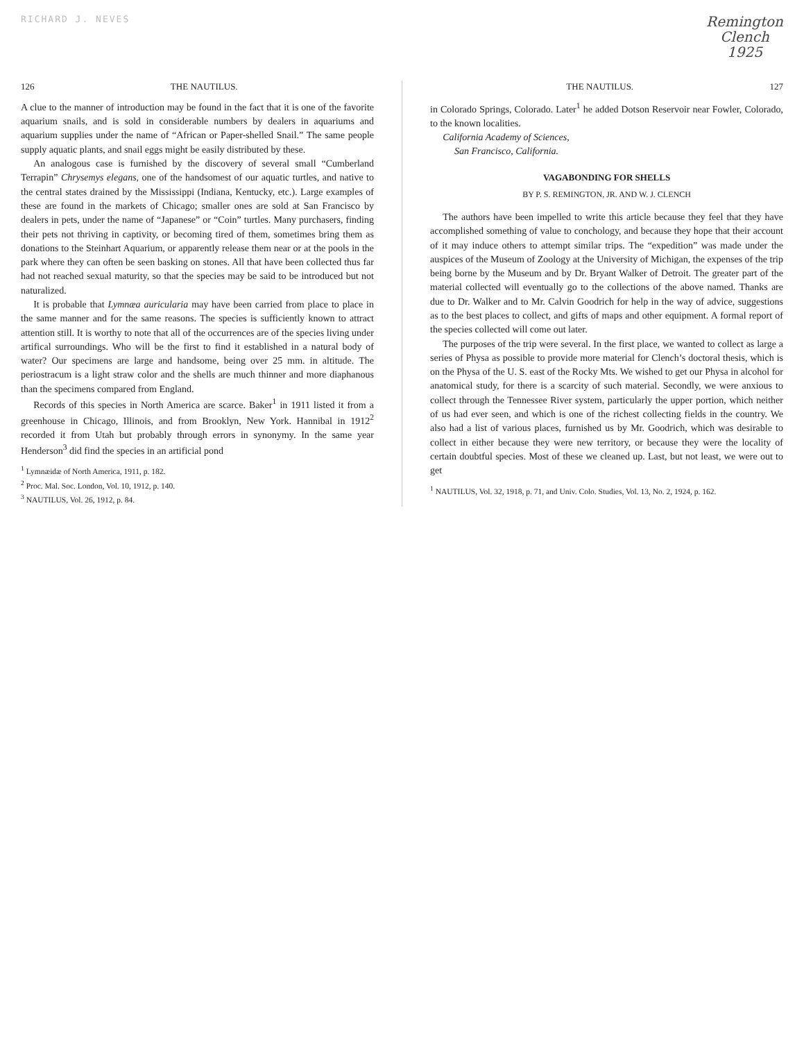RICHARD J. NEVES
Remington
Clench
1925
126 THE NAUTILUS.
A clue to the manner of introduction may be found in the fact that it is one of the favorite aquarium snails, and is sold in considerable numbers by dealers in aquariums and aquarium supplies under the name of “African or Paper-shelled Snail.” The same people supply aquatic plants, and snail eggs might be easily distributed by these.
An analogous case is furnished by the discovery of several small “Cumberland Terrapin” Chrysemys elegans, one of the handsomest of our aquatic turtles, and native to the central states drained by the Mississippi (Indiana, Kentucky, etc.). Large examples of these are found in the markets of Chicago; smaller ones are sold at San Francisco by dealers in pets, under the name of “Japanese” or “Coin” turtles. Many purchasers, finding their pets not thriving in captivity, or becoming tired of them, sometimes bring them as donations to the Steinhart Aquarium, or apparently release them near or at the pools in the park where they can often be seen basking on stones. All that have been collected thus far had not reached sexual maturity, so that the species may be said to be introduced but not naturalized.
It is probable that Lymnæa auricularia may have been carried from place to place in the same manner and for the same reasons. The species is sufficiently known to attract attention still. It is worthy to note that all of the occurrences are of the species living under artifical surroundings. Who will be the first to find it established in a natural body of water? Our specimens are large and handsome, being over 25 mm. in altitude. The periostracum is a light straw color and the shells are much thinner and more diaphanous than the specimens compared from England.
Records of this species in North America are scarce. Baker<sup>1</sup> in 1911 listed it from a greenhouse in Chicago, Illinois, and from Brooklyn, New York. Hannibal in 1912<sup>2</sup> recorded it from Utah but probably through errors in synonymy. In the same year Henderson<sup>3</sup> did find the species in an artificial pond
<sup>1</sup> Lymnæidæ of North America, 1911, p. 182.
<sup>2</sup> Proc. Mal. Soc. London, Vol. 10, 1912, p. 140.
<sup>3</sup> NAUTILUS, Vol. 26, 1912, p. 84.
THE NAUTILUS. 127
in Colorado Springs, Colorado. Later<sup>1</sup> he added Dotson Reservoir near Fowler, Colorado, to the known localities.
California Academy of Sciences,
San Francisco, California.
VAGABONDING FOR SHELLS
BY P. S. REMINGTON, JR. AND W. J. CLENCH
The authors have been impelled to write this article because they feel that they have accomplished something of value to conchology, and because they hope that their account of it may induce others to attempt similar trips. The “expedition” was made under the auspices of the Museum of Zoology at the University of Michigan, the expenses of the trip being borne by the Museum and by Dr. Bryant Walker of Detroit. The greater part of the material collected will eventually go to the collections of the above named. Thanks are due to Dr. Walker and to Mr. Calvin Goodrich for help in the way of advice, suggestions as to the best places to collect, and gifts of maps and other equipment. A formal report of the species collected will come out later.
The purposes of the trip were several. In the first place, we wanted to collect as large a series of Physa as possible to provide more material for Clench’s doctoral thesis, which is on the Physa of the U. S. east of the Rocky Mts. We wished to get our Physa in alcohol for anatomical study, for there is a scarcity of such material. Secondly, we were anxious to collect through the Tennessee River system, particularly the upper portion, which neither of us had ever seen, and which is one of the richest collecting fields in the country. We also had a list of various places, furnished us by Mr. Goodrich, which was desirable to collect in either because they were new territory, or because they were the locality of certain doubtful species. Most of these we cleaned up. Last, but not least, we were out to get
<sup>1</sup> NAUTILUS, Vol. 32, 1918, p. 71, and Univ. Colo. Studies, Vol. 13, No. 2, 1924, p. 162.